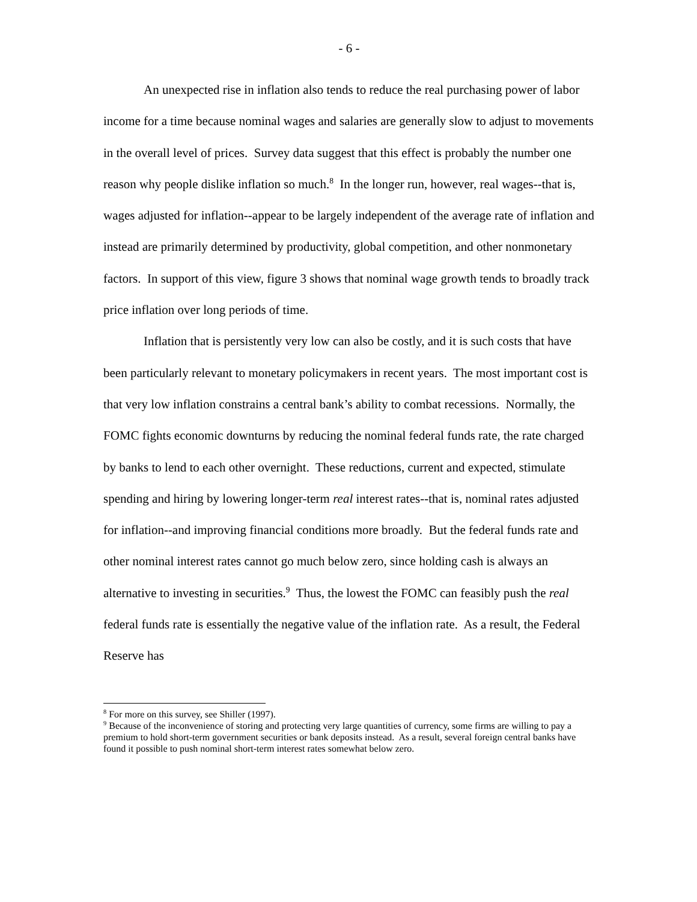- 6 -
An unexpected rise in inflation also tends to reduce the real purchasing power of labor income for a time because nominal wages and salaries are generally slow to adjust to movements in the overall level of prices. Survey data suggest that this effect is probably the number one reason why people dislike inflation so much.<sup>8</sup> In the longer run, however, real wages--that is, wages adjusted for inflation--appear to be largely independent of the average rate of inflation and instead are primarily determined by productivity, global competition, and other nonmonetary factors. In support of this view, figure 3 shows that nominal wage growth tends to broadly track price inflation over long periods of time.
Inflation that is persistently very low can also be costly, and it is such costs that have been particularly relevant to monetary policymakers in recent years. The most important cost is that very low inflation constrains a central bank’s ability to combat recessions. Normally, the FOMC fights economic downturns by reducing the nominal federal funds rate, the rate charged by banks to lend to each other overnight. These reductions, current and expected, stimulate spending and hiring by lowering longer-term real interest rates--that is, nominal rates adjusted for inflation--and improving financial conditions more broadly. But the federal funds rate and other nominal interest rates cannot go much below zero, since holding cash is always an alternative to investing in securities.<sup>9</sup> Thus, the lowest the FOMC can feasibly push the real federal funds rate is essentially the negative value of the inflation rate. As a result, the Federal Reserve has
<sup>8</sup> For more on this survey, see Shiller (1997).
<sup>9</sup> Because of the inconvenience of storing and protecting very large quantities of currency, some firms are willing to pay a premium to hold short-term government securities or bank deposits instead. As a result, several foreign central banks have found it possible to push nominal short-term interest rates somewhat below zero.